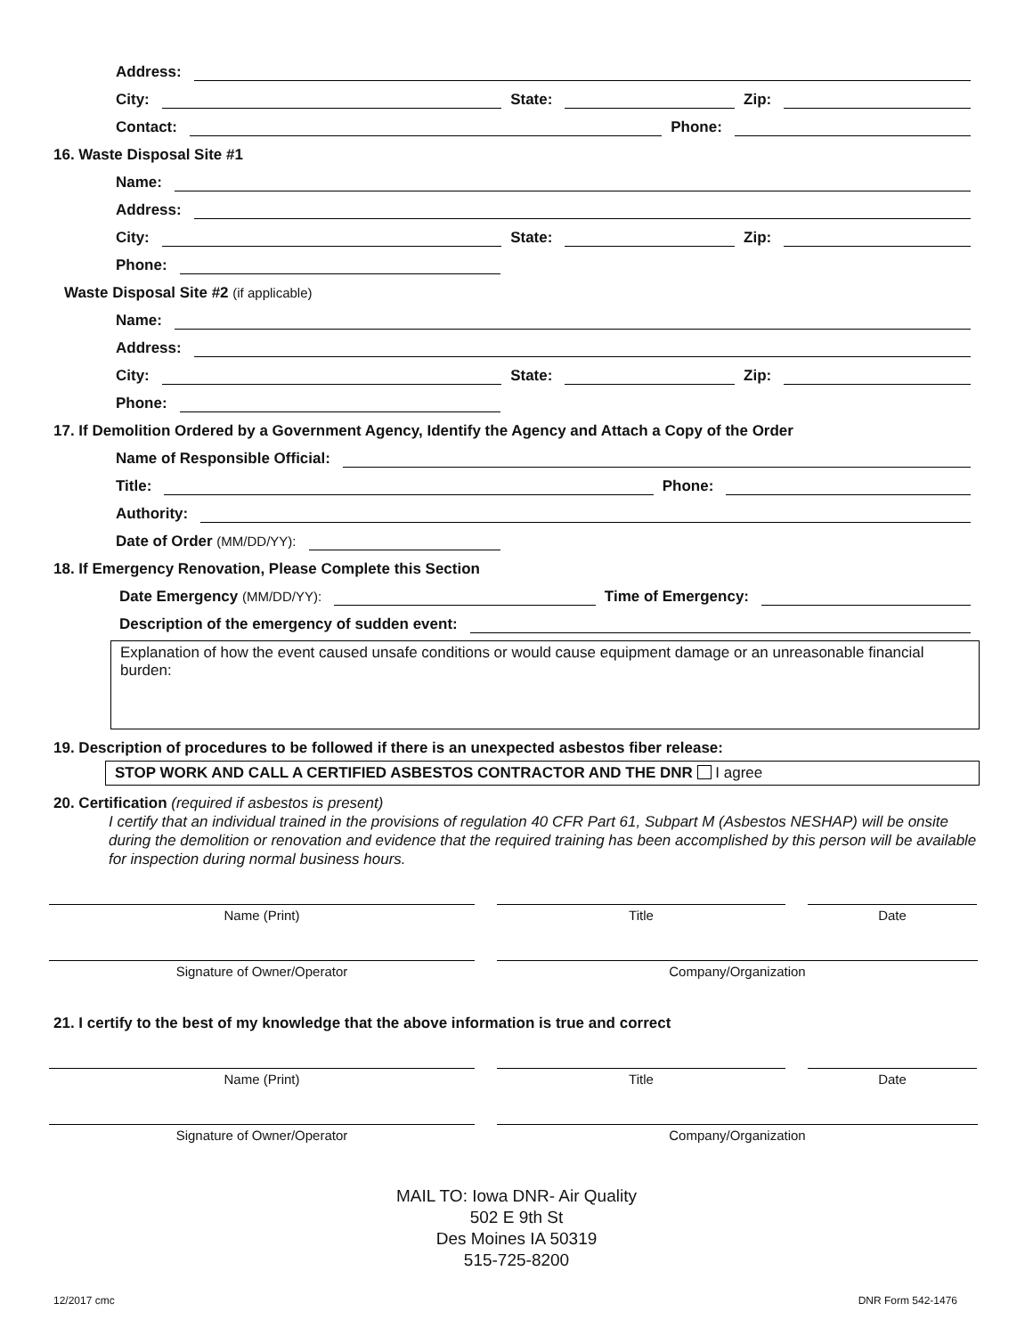Address:
City: State: Zip:
Contact: Phone:
16. Waste Disposal Site #1
Name:
Address:
City: State: Zip:
Phone:
Waste Disposal Site #2 (if applicable)
Name:
Address:
City: State: Zip:
Phone:
17. If Demolition Ordered by a Government Agency, Identify the Agency and Attach a Copy of the Order
Name of Responsible Official:
Title: Phone:
Authority:
Date of Order (MM/DD/YY):
18. If Emergency Renovation, Please Complete this Section
Date Emergency (MM/DD/YY): Time of Emergency:
Description of the emergency of sudden event:
Explanation of how the event caused unsafe conditions or would cause equipment damage or an unreasonable financial burden:
19. Description of procedures to be followed if there is an unexpected asbestos fiber release:
STOP WORK AND CALL A CERTIFIED ASBESTOS CONTRACTOR AND THE DNR I agree
20. Certification (required if asbestos is present)
I certify that an individual trained in the provisions of regulation 40 CFR Part 61, Subpart M (Asbestos NESHAP) will be onsite during the demolition or renovation and evidence that the required training has been accomplished by this person will be available for inspection during normal business hours.
Name (Print) Title Date
Signature of Owner/Operator Company/Organization
21. I certify to the best of my knowledge that the above information is true and correct
Name (Print) Title Date
Signature of Owner/Operator Company/Organization
MAIL TO: Iowa DNR- Air Quality
502 E 9th St
Des Moines IA 50319
515-725-8200
12/2017 cmc DNR Form 542-1476